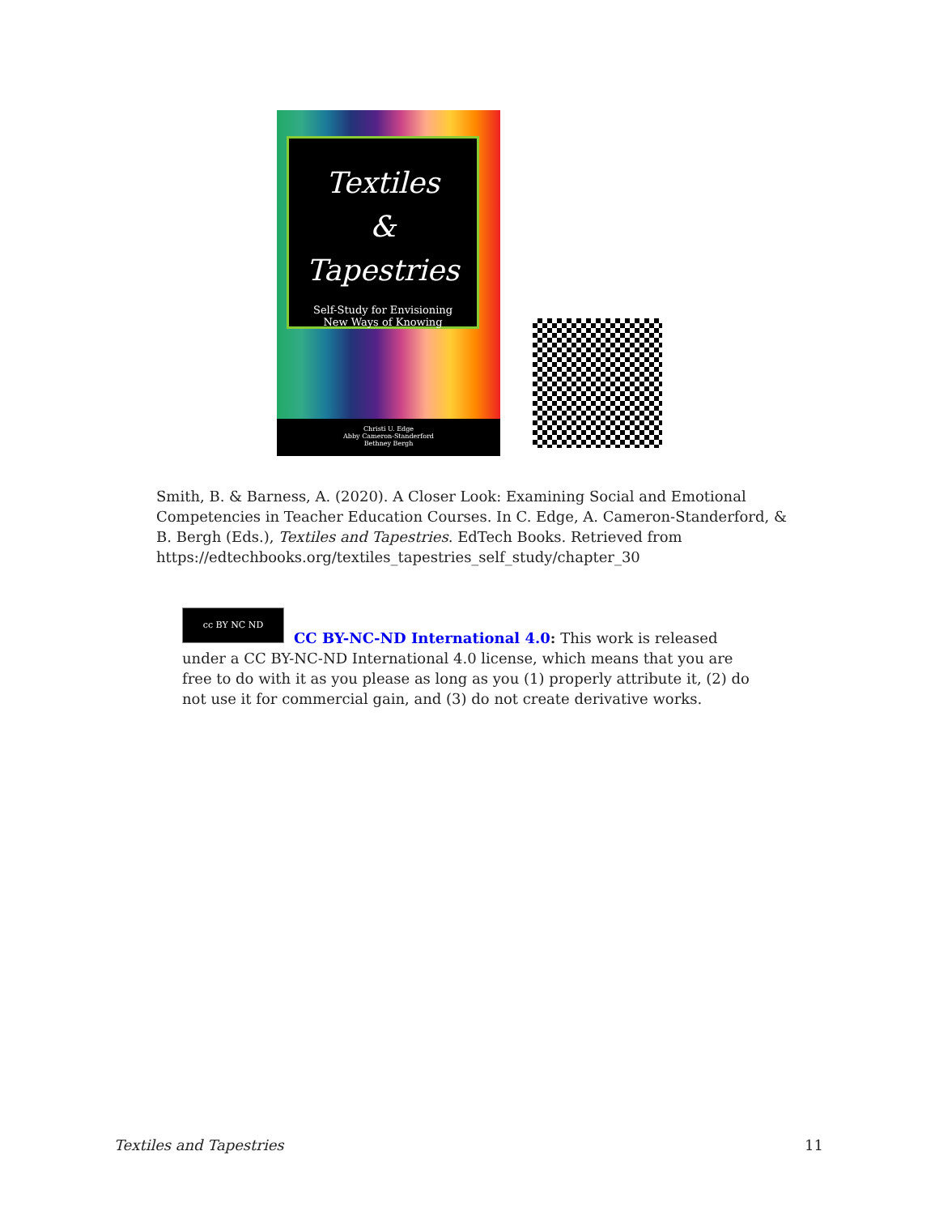Textiles
&
Tapestries
Self-Study for Envisioning
New Ways of Knowing
Christi U. Edge
Abby Cameron-Standerford
Bethney Bergh
Smith, B. & Barness, A. (2020). A Closer Look: Examining Social and Emotional Competencies in Teacher Education Courses. In C. Edge, A. Cameron-Standerford, & B. Bergh (Eds.), Textiles and Tapestries. EdTech Books. Retrieved from https://edtechbooks.org/textiles_tapestries_self_study/chapter_30
cc BY NC ND
CC BY-NC-ND International 4.0: This work is released under a CC BY-NC-ND International 4.0 license, which means that you are free to do with it as you please as long as you (1) properly attribute it, (2) do not use it for commercial gain, and (3) do not create derivative works.
Textiles and Tapestries 11